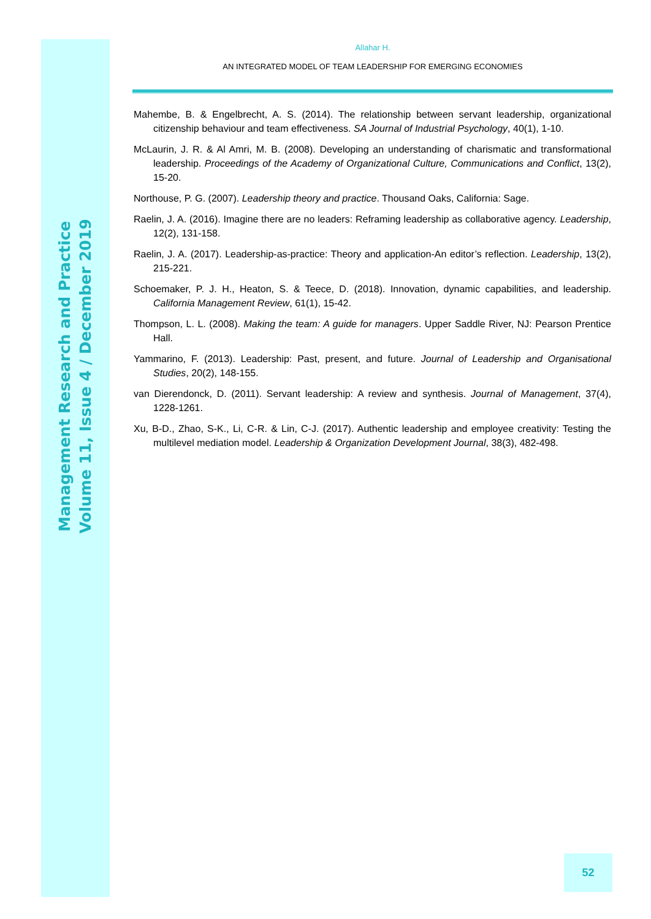Management Research and Practice
Volume 11, Issue 4 / December 2019
Allahar H.
AN INTEGRATED MODEL OF TEAM LEADERSHIP FOR EMERGING ECONOMIES
Mahembe, B. & Engelbrecht, A. S. (2014). The relationship between servant leadership, organizational citizenship behaviour and team effectiveness. SA Journal of Industrial Psychology, 40(1), 1-10.
McLaurin, J. R. & Al Amri, M. B. (2008). Developing an understanding of charismatic and transformational leadership. Proceedings of the Academy of Organizational Culture, Communications and Conflict, 13(2), 15-20.
Northouse, P. G. (2007). Leadership theory and practice. Thousand Oaks, California: Sage.
Raelin, J. A. (2016). Imagine there are no leaders: Reframing leadership as collaborative agency. Leadership, 12(2), 131-158.
Raelin, J. A. (2017). Leadership-as-practice: Theory and application-An editor’s reflection. Leadership, 13(2), 215-221.
Schoemaker, P. J. H., Heaton, S. & Teece, D. (2018). Innovation, dynamic capabilities, and leadership. California Management Review, 61(1), 15-42.
Thompson, L. L. (2008). Making the team: A guide for managers. Upper Saddle River, NJ: Pearson Prentice Hall.
Yammarino, F. (2013). Leadership: Past, present, and future. Journal of Leadership and Organisational Studies, 20(2), 148-155.
van Dierendonck, D. (2011). Servant leadership: A review and synthesis. Journal of Management, 37(4), 1228-1261.
Xu, B-D., Zhao, S-K., Li, C-R. & Lin, C-J. (2017). Authentic leadership and employee creativity: Testing the multilevel mediation model. Leadership & Organization Development Journal, 38(3), 482-498.
52